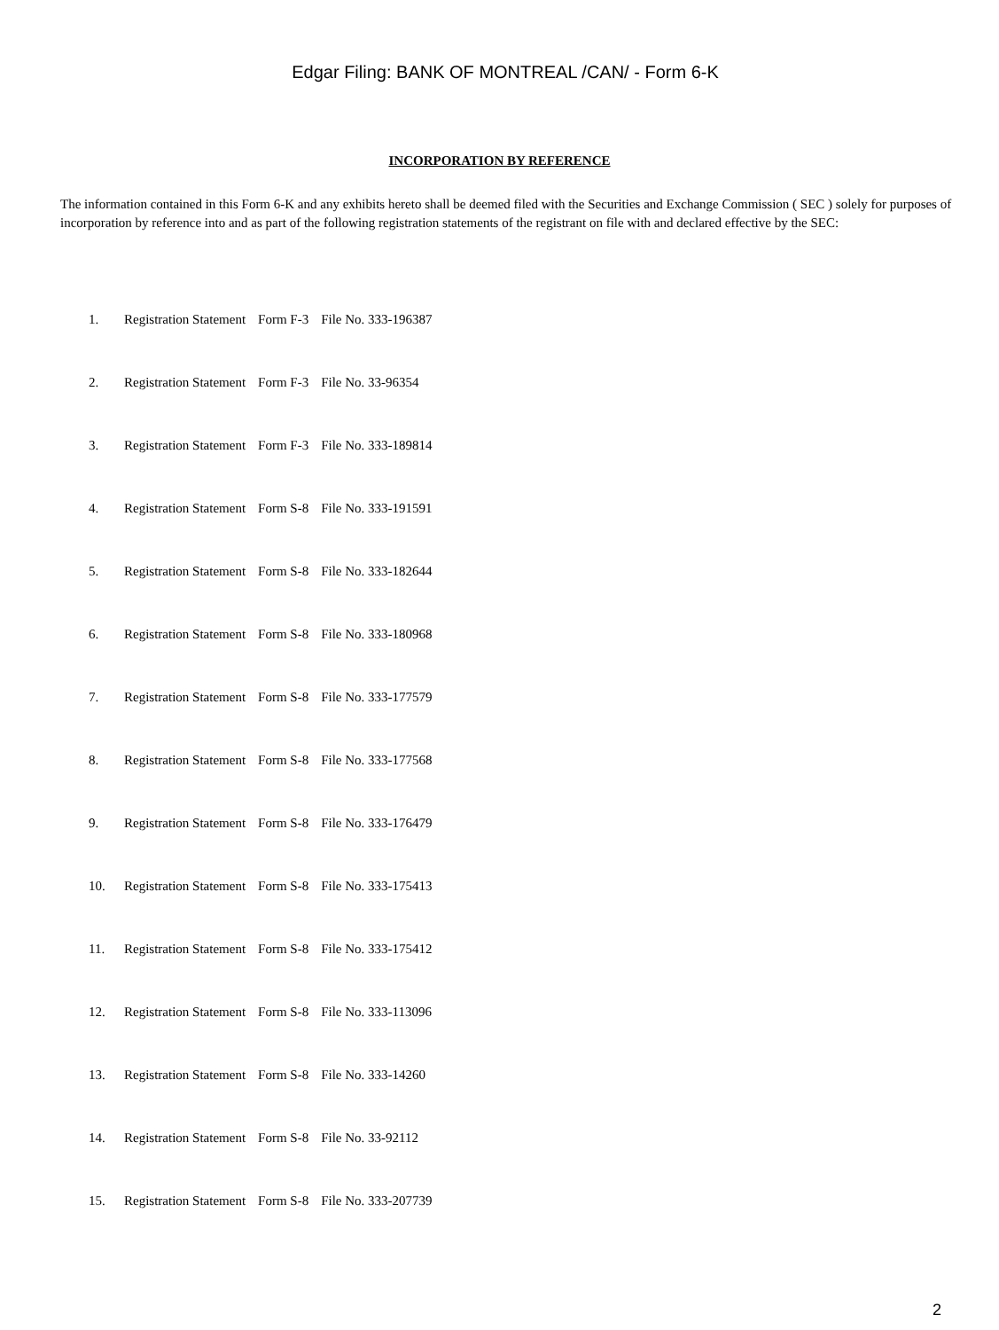Edgar Filing: BANK OF MONTREAL /CAN/ - Form 6-K
INCORPORATION BY REFERENCE
The information contained in this Form 6-K and any exhibits hereto shall be deemed filed with the Securities and Exchange Commission ( SEC ) solely for purposes of incorporation by reference into and as part of the following registration statements of the registrant on file with and declared effective by the SEC:
| 1. | Registration Statement | Form F-3 | File No. 333-196387 |
| 2. | Registration Statement | Form F-3 | File No. 33-96354 |
| 3. | Registration Statement | Form F-3 | File No. 333-189814 |
| 4. | Registration Statement | Form S-8 | File No. 333-191591 |
| 5. | Registration Statement | Form S-8 | File No. 333-182644 |
| 6. | Registration Statement | Form S-8 | File No. 333-180968 |
| 7. | Registration Statement | Form S-8 | File No. 333-177579 |
| 8. | Registration Statement | Form S-8 | File No. 333-177568 |
| 9. | Registration Statement | Form S-8 | File No. 333-176479 |
| 10. | Registration Statement | Form S-8 | File No. 333-175413 |
| 11. | Registration Statement | Form S-8 | File No. 333-175412 |
| 12. | Registration Statement | Form S-8 | File No. 333-113096 |
| 13. | Registration Statement | Form S-8 | File No. 333-14260 |
| 14. | Registration Statement | Form S-8 | File No. 33-92112 |
| 15. | Registration Statement | Form S-8 | File No. 333-207739 |
2